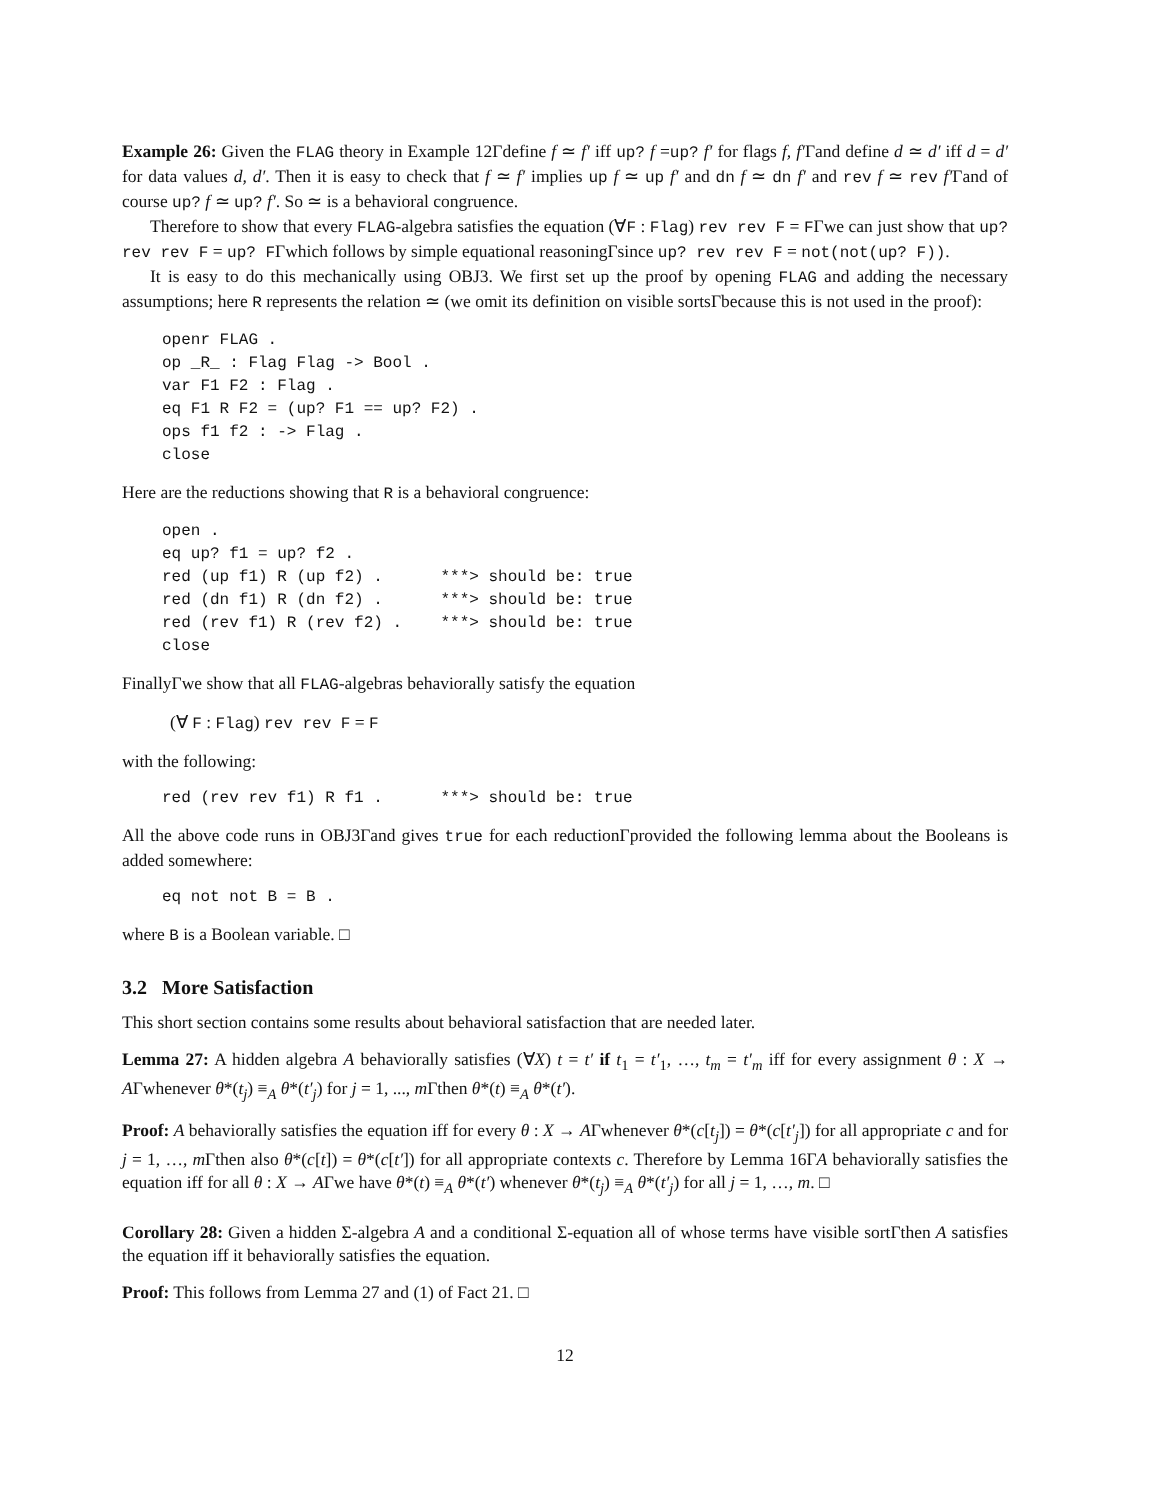Example 26: Given the FLAG theory in Example 12Γdefine f ≃ f′ iff up? f =up? f′ for flags f, f′Γand define d ≃ d′ iff d = d′ for data values d, d′. Then it is easy to check that f ≃ f′ implies up f ≃ up f′ and dn f ≃ dn f′ and rev f ≃ rev f′Γand of course up? f ≃ up? f′. So ≃ is a behavioral congruence.
Therefore to show that every FLAG-algebra satisfies the equation (∀F : Flag) rev rev F = FΓwe can just show that up? rev rev F = up? FΓwhich follows by simple equational reasoningΓsince up? rev rev F = not(not(up? F)).
It is easy to do this mechanically using OBJ3. We first set up the proof by opening FLAG and adding the necessary assumptions; here R represents the relation ≃ (we omit its definition on visible sortsΓbecause this is not used in the proof):
openr FLAG .
op _R_ : Flag Flag -> Bool .
var F1 F2 : Flag .
eq F1 R F2 = (up? F1 == up? F2) .
ops f1 f2 : -> Flag .
close
Here are the reductions showing that R is a behavioral congruence:
open .
eq up? f1 = up? f2 .
red (up f1) R (up f2) .      ***> should be: true
red (dn f1) R (dn f2) .      ***> should be: true
red (rev f1) R (rev f2) .    ***> should be: true
close
FinallyΓwe show that all FLAG-algebras behaviorally satisfy the equation
(∀ F : Flag) rev rev F = F
with the following:
red (rev rev f1) R f1 .      ***> should be: true
All the above code runs in OBJ3Γand gives true for each reductionΓprovided the following lemma about the Booleans is added somewhere:
eq not not B = B .
where B is a Boolean variable. □
3.2 More Satisfaction
This short section contains some results about behavioral satisfaction that are needed later.
Lemma 27: A hidden algebra A behaviorally satisfies (∀X) t = t′ if t<sub>1</sub> = t′<sub>1</sub>, …, t<sub>m</sub> = t′<sub>m</sub> iff for every assignment θ : X → AΓwhenever θ*(t<sub>j</sub>) ≡<sub>A</sub> θ*(t′<sub>j</sub>) for j = 1, ..., m Γthen θ*(t) ≡<sub>A</sub> θ*(t′).
Proof: A behaviorally satisfies the equation iff for every θ : X → AΓwhenever θ*(c[t<sub>j</sub>]) = θ*(c[t′<sub>j</sub>]) for all appropriate c and for j = 1, …, m Γthen also θ*(c[t]) = θ*(c[t′]) for all appropriate contexts c. Therefore by Lemma 16ΓA behaviorally satisfies the equation iff for all θ : X → AΓwe have θ*(t) ≡<sub>A</sub> θ*(t′) whenever θ*(t<sub>j</sub>) ≡<sub>A</sub> θ*(t′<sub>j</sub>) for all j = 1, …, m. □
Corollary 28: Given a hidden Σ-algebra A and a conditional Σ-equation all of whose terms have visible sortΓthen A satisfies the equation iff it behaviorally satisfies the equation.
Proof: This follows from Lemma 27 and (1) of Fact 21. □
12